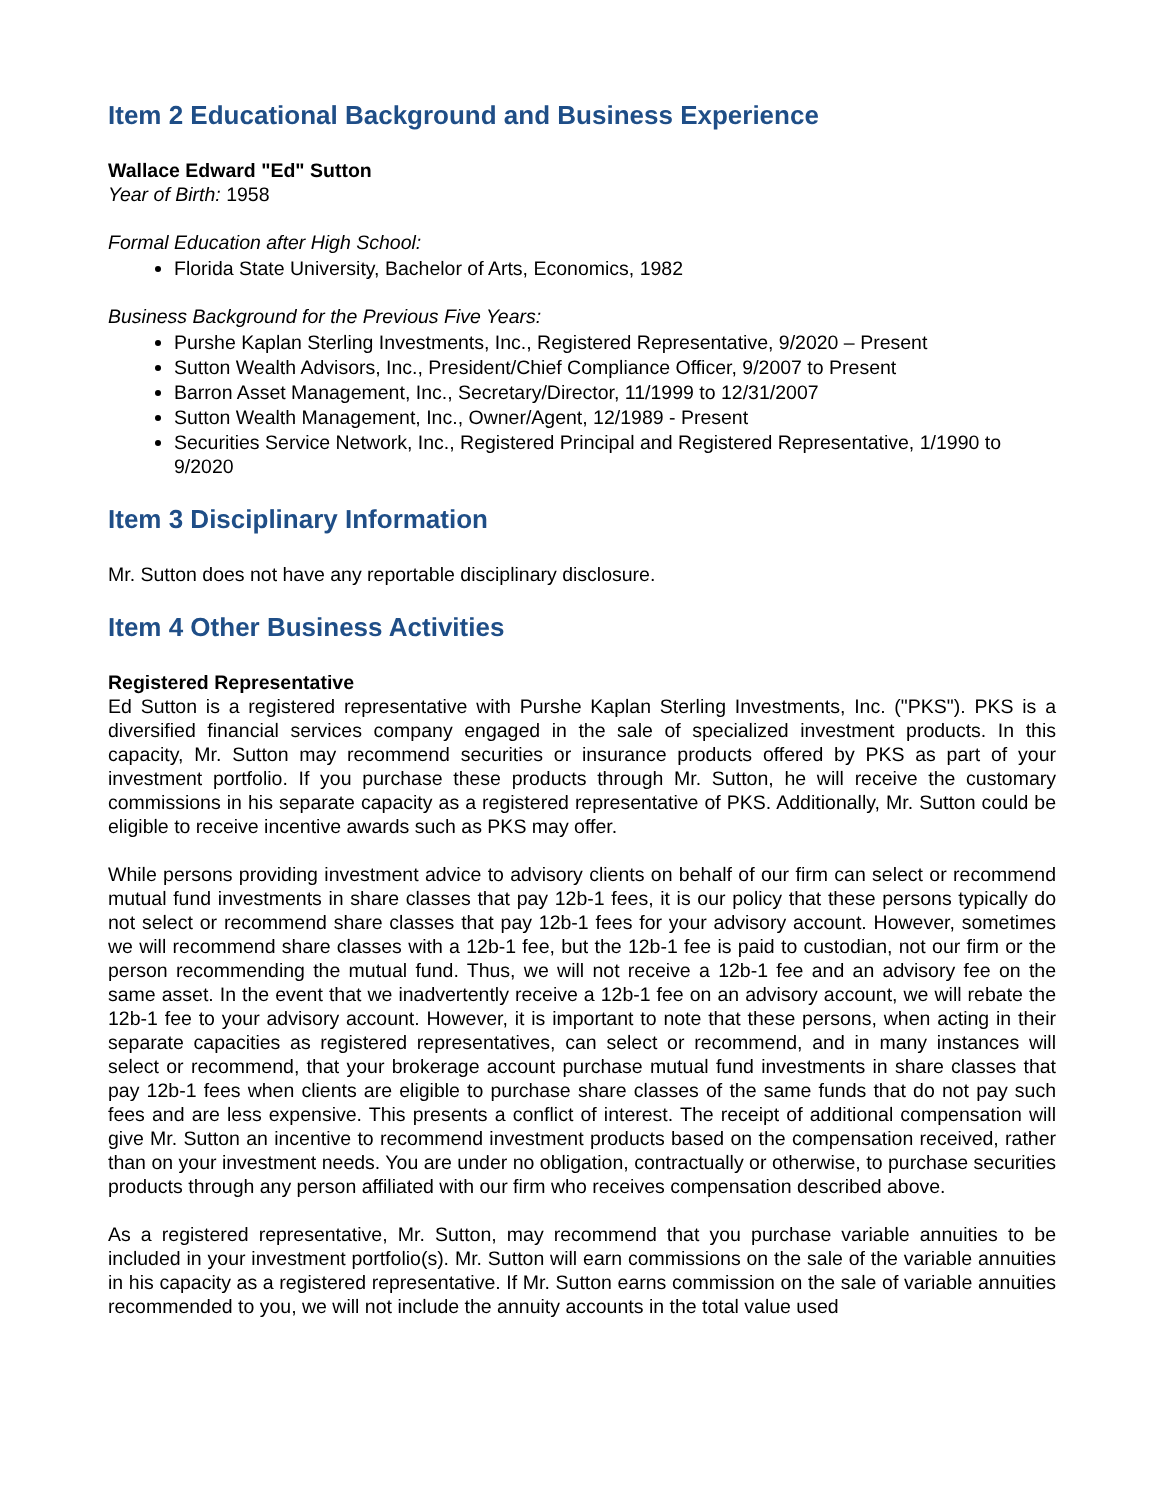Item 2 Educational Background and Business Experience
Wallace Edward "Ed" Sutton
Year of Birth: 1958
Formal Education after High School:
Florida State University, Bachelor of Arts, Economics, 1982
Business Background for the Previous Five Years:
Purshe Kaplan Sterling Investments, Inc., Registered Representative, 9/2020 – Present
Sutton Wealth Advisors, Inc., President/Chief Compliance Officer, 9/2007 to Present
Barron Asset Management, Inc., Secretary/Director, 11/1999 to 12/31/2007
Sutton Wealth Management, Inc., Owner/Agent, 12/1989 - Present
Securities Service Network, Inc., Registered Principal and Registered Representative, 1/1990 to 9/2020
Item 3 Disciplinary Information
Mr. Sutton does not have any reportable disciplinary disclosure.
Item 4 Other Business Activities
Registered Representative
Ed Sutton is a registered representative with Purshe Kaplan Sterling Investments, Inc. ("PKS"). PKS is a diversified financial services company engaged in the sale of specialized investment products. In this capacity, Mr. Sutton may recommend securities or insurance products offered by PKS as part of your investment portfolio. If you purchase these products through Mr. Sutton, he will receive the customary commissions in his separate capacity as a registered representative of PKS. Additionally, Mr. Sutton could be eligible to receive incentive awards such as PKS may offer.
While persons providing investment advice to advisory clients on behalf of our firm can select or recommend mutual fund investments in share classes that pay 12b-1 fees, it is our policy that these persons typically do not select or recommend share classes that pay 12b-1 fees for your advisory account. However, sometimes we will recommend share classes with a 12b-1 fee, but the 12b-1 fee is paid to custodian, not our firm or the person recommending the mutual fund. Thus, we will not receive a 12b-1 fee and an advisory fee on the same asset. In the event that we inadvertently receive a 12b-1 fee on an advisory account, we will rebate the 12b-1 fee to your advisory account. However, it is important to note that these persons, when acting in their separate capacities as registered representatives, can select or recommend, and in many instances will select or recommend, that your brokerage account purchase mutual fund investments in share classes that pay 12b-1 fees when clients are eligible to purchase share classes of the same funds that do not pay such fees and are less expensive. This presents a conflict of interest. The receipt of additional compensation will give Mr. Sutton an incentive to recommend investment products based on the compensation received, rather than on your investment needs. You are under no obligation, contractually or otherwise, to purchase securities products through any person affiliated with our firm who receives compensation described above.
As a registered representative, Mr. Sutton, may recommend that you purchase variable annuities to be included in your investment portfolio(s). Mr. Sutton will earn commissions on the sale of the variable annuities in his capacity as a registered representative. If Mr. Sutton earns commission on the sale of variable annuities recommended to you, we will not include the annuity accounts in the total value used